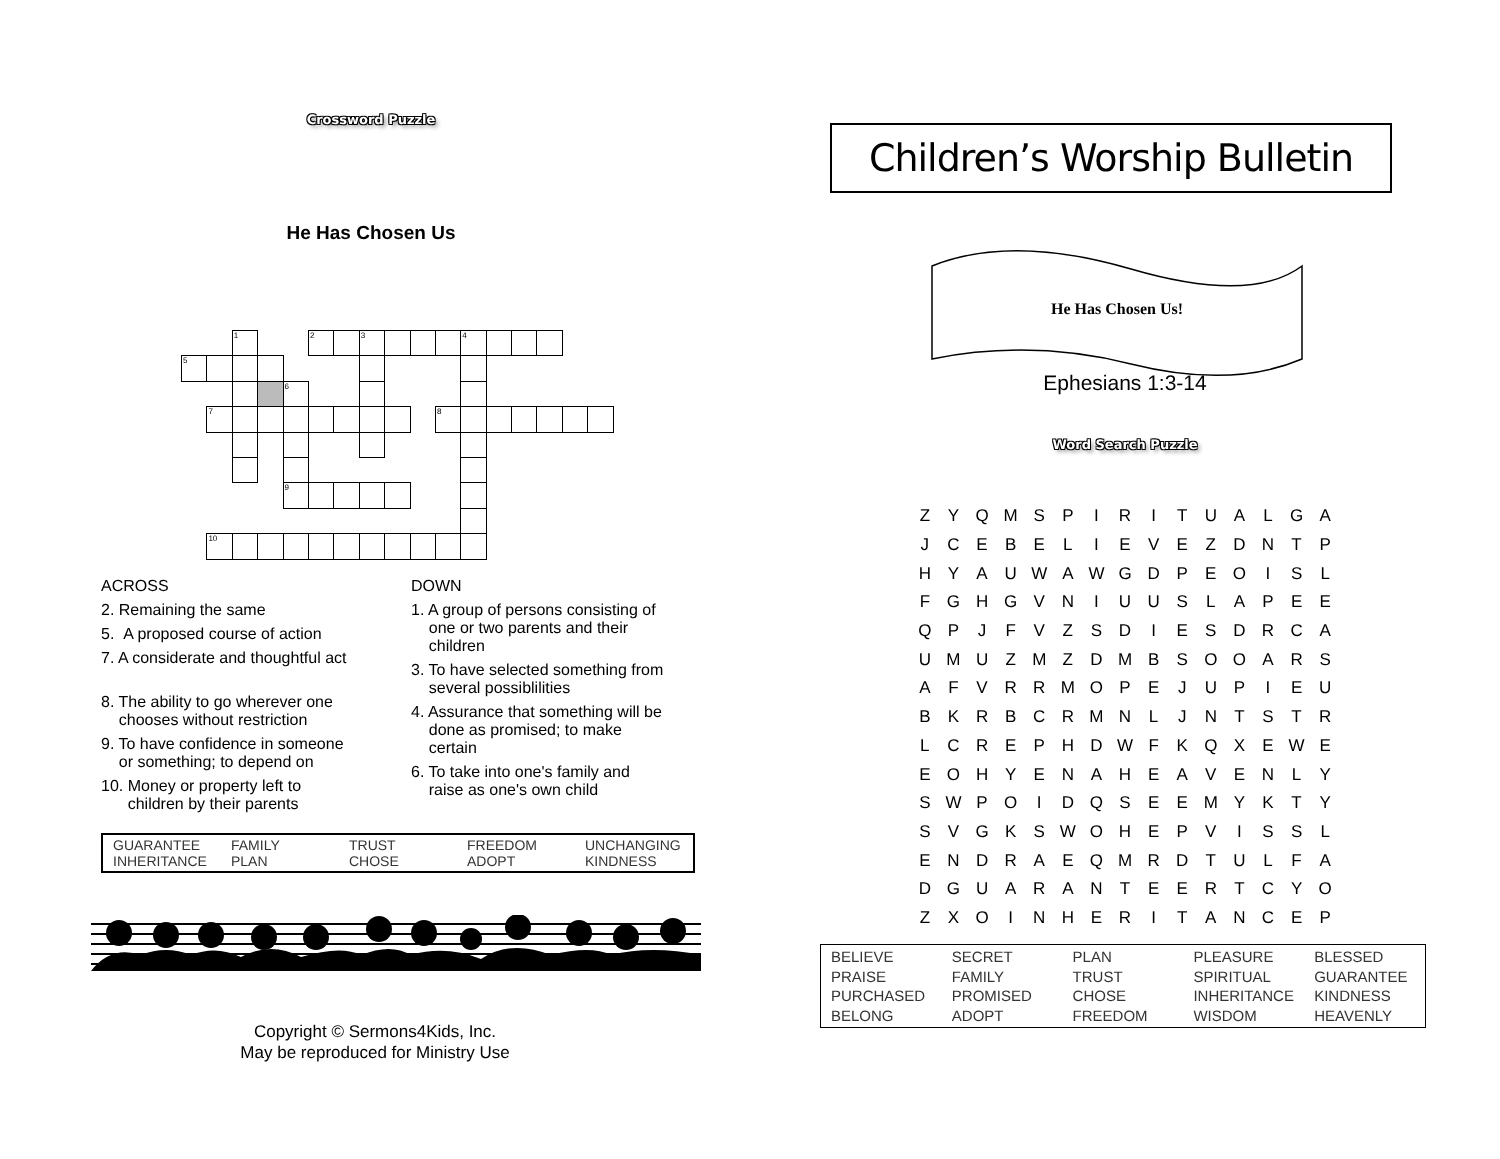Crossword Puzzle
He Has Chosen Us
1
2
3
4
5
6
7
8
9
10
ACROSS
2. Remaining the same
5. A proposed course of action
7. A considerate and thoughtful act
8. The ability to go wherever one
chooses without restriction
9. To have confidence in someone
or something; to depend on
10. Money or property left to
children by their parents
DOWN
1. A group of persons consisting of
one or two parents and their
children
3. To have selected something from
several possiblilities
4. Assurance that something will be
done as promised; to make
certain
6. To take into one's family and
raise as one's own child
GUARANTEE
INHERITANCE
FAMILY
PLAN
TRUST
CHOSE
FREEDOM
ADOPT
UNCHANGING
KINDNESS
Copyright © Sermons4Kids, Inc.
May be reproduced for Ministry Use
Children’s Worship Bulletin
He Has Chosen Us!
Ephesians 1:3-14
Word Search Puzzle
| Z | Y | Q | M | S | P | I | R | I | T | U | A | L | G | A |
| J | C | E | B | E | L | I | E | V | E | Z | D | N | T | P |
| H | Y | A | U | W | A | W | G | D | P | E | O | I | S | L |
| F | G | H | G | V | N | I | U | U | S | L | A | P | E | E |
| Q | P | J | F | V | Z | S | D | I | E | S | D | R | C | A |
| U | M | U | Z | M | Z | D | M | B | S | O | O | A | R | S |
| A | F | V | R | R | M | O | P | E | J | U | P | I | E | U |
| B | K | R | B | C | R | M | N | L | J | N | T | S | T | R |
| L | C | R | E | P | H | D | W | F | K | Q | X | E | W | E |
| E | O | H | Y | E | N | A | H | E | A | V | E | N | L | Y |
| S | W | P | O | I | D | Q | S | E | E | M | Y | K | T | Y |
| S | V | G | K | S | W | O | H | E | P | V | I | S | S | L |
| E | N | D | R | A | E | Q | M | R | D | T | U | L | F | A |
| D | G | U | A | R | A | N | T | E | E | R | T | C | Y | O |
| Z | X | O | I | N | H | E | R | I | T | A | N | C | E | P |
BELIEVE
PRAISE
PURCHASED
BELONG
SECRET
FAMILY
PROMISED
ADOPT
PLAN
TRUST
CHOSE
FREEDOM
PLEASURE
SPIRITUAL
INHERITANCE
WISDOM
BLESSED
GUARANTEE
KINDNESS
HEAVENLY